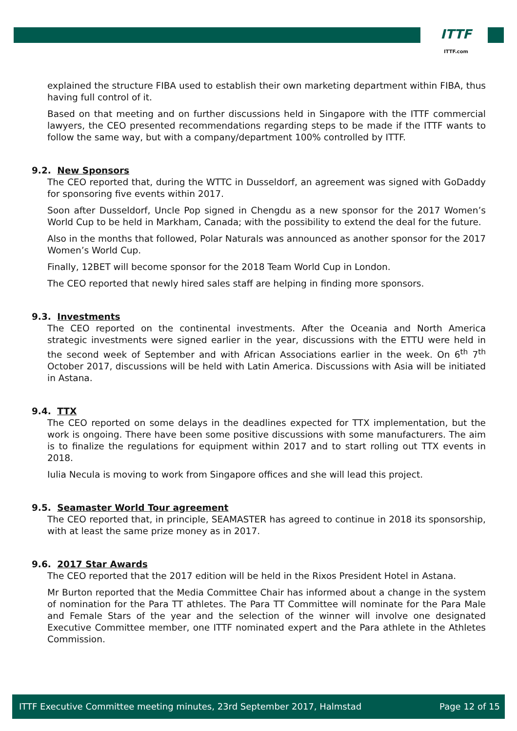ITTF
ITTF.com
explained the structure FIBA used to establish their own marketing department within FIBA, thus having full control of it.
Based on that meeting and on further discussions held in Singapore with the ITTF commercial lawyers, the CEO presented recommendations regarding steps to be made if the ITTF wants to follow the same way, but with a company/department 100% controlled by ITTF.
9.2. New Sponsors
The CEO reported that, during the WTTC in Dusseldorf, an agreement was signed with GoDaddy for sponsoring five events within 2017.
Soon after Dusseldorf, Uncle Pop signed in Chengdu as a new sponsor for the 2017 Women’s World Cup to be held in Markham, Canada; with the possibility to extend the deal for the future.
Also in the months that followed, Polar Naturals was announced as another sponsor for the 2017 Women’s World Cup.
Finally, 12BET will become sponsor for the 2018 Team World Cup in London.
The CEO reported that newly hired sales staff are helping in finding more sponsors.
9.3. Investments
The CEO reported on the continental investments. After the Oceania and North America strategic investments were signed earlier in the year, discussions with the ETTU were held in the second week of September and with African Associations earlier in the week. On 6<sup>th</sup> 7<sup>th</sup> October 2017, discussions will be held with Latin America. Discussions with Asia will be initiated in Astana.
9.4. TTX
The CEO reported on some delays in the deadlines expected for TTX implementation, but the work is ongoing. There have been some positive discussions with some manufacturers. The aim is to finalize the regulations for equipment within 2017 and to start rolling out TTX events in 2018.
Iulia Necula is moving to work from Singapore offices and she will lead this project.
9.5. Seamaster World Tour agreement
The CEO reported that, in principle, SEAMASTER has agreed to continue in 2018 its sponsorship, with at least the same prize money as in 2017.
9.6. 2017 Star Awards
The CEO reported that the 2017 edition will be held in the Rixos President Hotel in Astana.
Mr Burton reported that the Media Committee Chair has informed about a change in the system of nomination for the Para TT athletes. The Para TT Committee will nominate for the Para Male and Female Stars of the year and the selection of the winner will involve one designated Executive Committee member, one ITTF nominated expert and the Para athlete in the Athletes Commission.
ITTF Executive Committee meeting minutes, 23rd September 2017, Halmstad Page 12 of 15